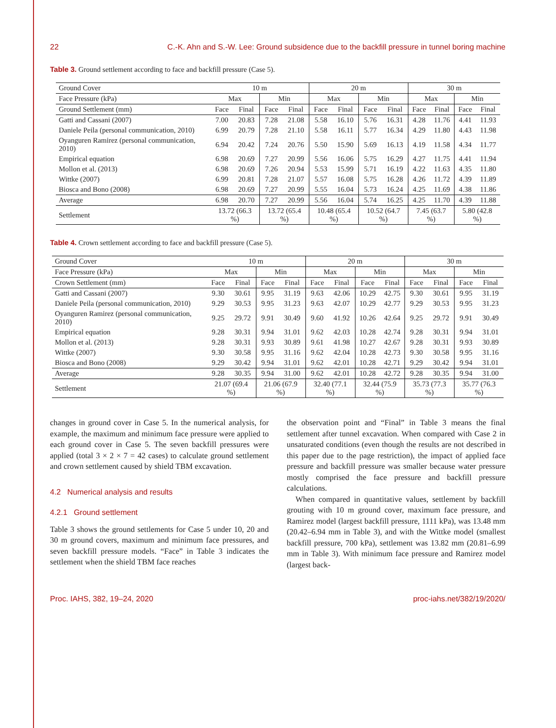22 C.-K. Ahn and S.-W. Lee: Ground subsidence due to the backfill pressure in tunnel boring machine
Table 3. Ground settlement according to face and backfill pressure (Case 5).
| Ground Cover | 10 m | | | | 20 m | | | | 30 m | | | |
| --- | --- | --- | --- | --- | --- | --- | --- | --- | --- | --- | --- | --- |
| Face Pressure (kPa) | Max | | Min | | Max | | Min | | Max | | Min | |
| Ground Settlement (mm) | Face | Final | Face | Final | Face | Final | Face | Final | Face | Final | Face | Final |
| Gatti and Cassani (2007) | 7.00 | 20.83 | 7.28 | 21.08 | 5.58 | 16.10 | 5.76 | 16.31 | 4.28 | 11.76 | 4.41 | 11.93 |
| Daniele Peila (personal communication, 2010) | 6.99 | 20.79 | 7.28 | 21.10 | 5.58 | 16.11 | 5.77 | 16.34 | 4.29 | 11.80 | 4.43 | 11.98 |
| Oyanguren Ramirez (personal communication, 2010) | 6.94 | 20.42 | 7.24 | 20.76 | 5.50 | 15.90 | 5.69 | 16.13 | 4.19 | 11.58 | 4.34 | 11.77 |
| Empirical equation | 6.98 | 20.69 | 7.27 | 20.99 | 5.56 | 16.06 | 5.75 | 16.29 | 4.27 | 11.75 | 4.41 | 11.94 |
| Mollon et al. (2013) | 6.98 | 20.69 | 7.26 | 20.94 | 5.53 | 15.99 | 5.71 | 16.19 | 4.22 | 11.63 | 4.35 | 11.80 |
| Wittke (2007) | 6.99 | 20.81 | 7.28 | 21.07 | 5.57 | 16.08 | 5.75 | 16.28 | 4.26 | 11.72 | 4.39 | 11.89 |
| Biosca and Bono (2008) | 6.98 | 20.69 | 7.27 | 20.99 | 5.55 | 16.04 | 5.73 | 16.24 | 4.25 | 11.69 | 4.38 | 11.86 |
| Average | 6.98 | 20.70 | 7.27 | 20.99 | 5.56 | 16.04 | 5.74 | 16.25 | 4.25 | 11.70 | 4.39 | 11.88 |
| Settlement | 13.72 (66.3 %) | | 13.72 (65.4 %) | | 10.48 (65.4 %) | | 10.52 (64.7 %) | | 7.45 (63.7 %) | | 5.80 (42.8 %) | |
Table 4. Crown settlement according to face and backfill pressure (Case 5).
| Ground Cover | 10 m | | | | 20 m | | | | 30 m | | | |
| --- | --- | --- | --- | --- | --- | --- | --- | --- | --- | --- | --- | --- |
| Face Pressure (kPa) | Max | | Min | | Max | | Min | | Max | | Min | |
| Crown Settlement (mm) | Face | Final | Face | Final | Face | Final | Face | Final | Face | Final | Face | Final |
| Gatti and Cassani (2007) | 9.30 | 30.61 | 9.95 | 31.19 | 9.63 | 42.06 | 10.29 | 42.75 | 9.30 | 30.61 | 9.95 | 31.19 |
| Daniele Peila (personal communication, 2010) | 9.29 | 30.53 | 9.95 | 31.23 | 9.63 | 42.07 | 10.29 | 42.77 | 9.29 | 30.53 | 9.95 | 31.23 |
| Oyanguren Ramirez (personal communication, 2010) | 9.25 | 29.72 | 9.91 | 30.49 | 9.60 | 41.92 | 10.26 | 42.64 | 9.25 | 29.72 | 9.91 | 30.49 |
| Empirical equation | 9.28 | 30.31 | 9.94 | 31.01 | 9.62 | 42.03 | 10.28 | 42.74 | 9.28 | 30.31 | 9.94 | 31.01 |
| Mollon et al. (2013) | 9.28 | 30.31 | 9.93 | 30.89 | 9.61 | 41.98 | 10.27 | 42.67 | 9.28 | 30.31 | 9.93 | 30.89 |
| Wittke (2007) | 9.30 | 30.58 | 9.95 | 31.16 | 9.62 | 42.04 | 10.28 | 42.73 | 9.30 | 30.58 | 9.95 | 31.16 |
| Biosca and Bono (2008) | 9.29 | 30.42 | 9.94 | 31.01 | 9.62 | 42.01 | 10.28 | 42.71 | 9.29 | 30.42 | 9.94 | 31.01 |
| Average | 9.28 | 30.35 | 9.94 | 31.00 | 9.62 | 42.01 | 10.28 | 42.72 | 9.28 | 30.35 | 9.94 | 31.00 |
| Settlement | 21.07 (69.4 %) | | 21.06 (67.9 %) | | 32.40 (77.1 %) | | 32.44 (75.9 %) | | 35.73 (77.3 %) | | 35.77 (76.3 %) | |
changes in ground cover in Case 5. In the numerical analysis, for example, the maximum and minimum face pressure were applied to each ground cover in Case 5. The seven backfill pressures were applied (total 3 × 2 × 7 = 42 cases) to calculate ground settlement and crown settlement caused by shield TBM excavation.
4.2 Numerical analysis and results
4.2.1 Ground settlement
Table 3 shows the ground settlements for Case 5 under 10, 20 and 30 m ground covers, maximum and minimum face pressures, and seven backfill pressure models. “Face” in Table 3 indicates the settlement when the shield TBM face reaches
the observation point and “Final” in Table 3 means the final settlement after tunnel excavation. When compared with Case 2 in unsaturated conditions (even though the results are not described in this paper due to the page restriction), the impact of applied face pressure and backfill pressure was smaller because water pressure mostly comprised the face pressure and backfill pressure calculations.
When compared in quantitative values, settlement by backfill grouting with 10 m ground cover, maximum face pressure, and Ramirez model (largest backfill pressure, 1111 kPa), was 13.48 mm (20.42–6.94 mm in Table 3), and with the Wittke model (smallest backfill pressure, 700 kPa), settlement was 13.82 mm (20.81–6.99 mm in Table 3). With minimum face pressure and Ramirez model (largest back-
Proc. IAHS, 382, 19–24, 2020 proc-iahs.net/382/19/2020/